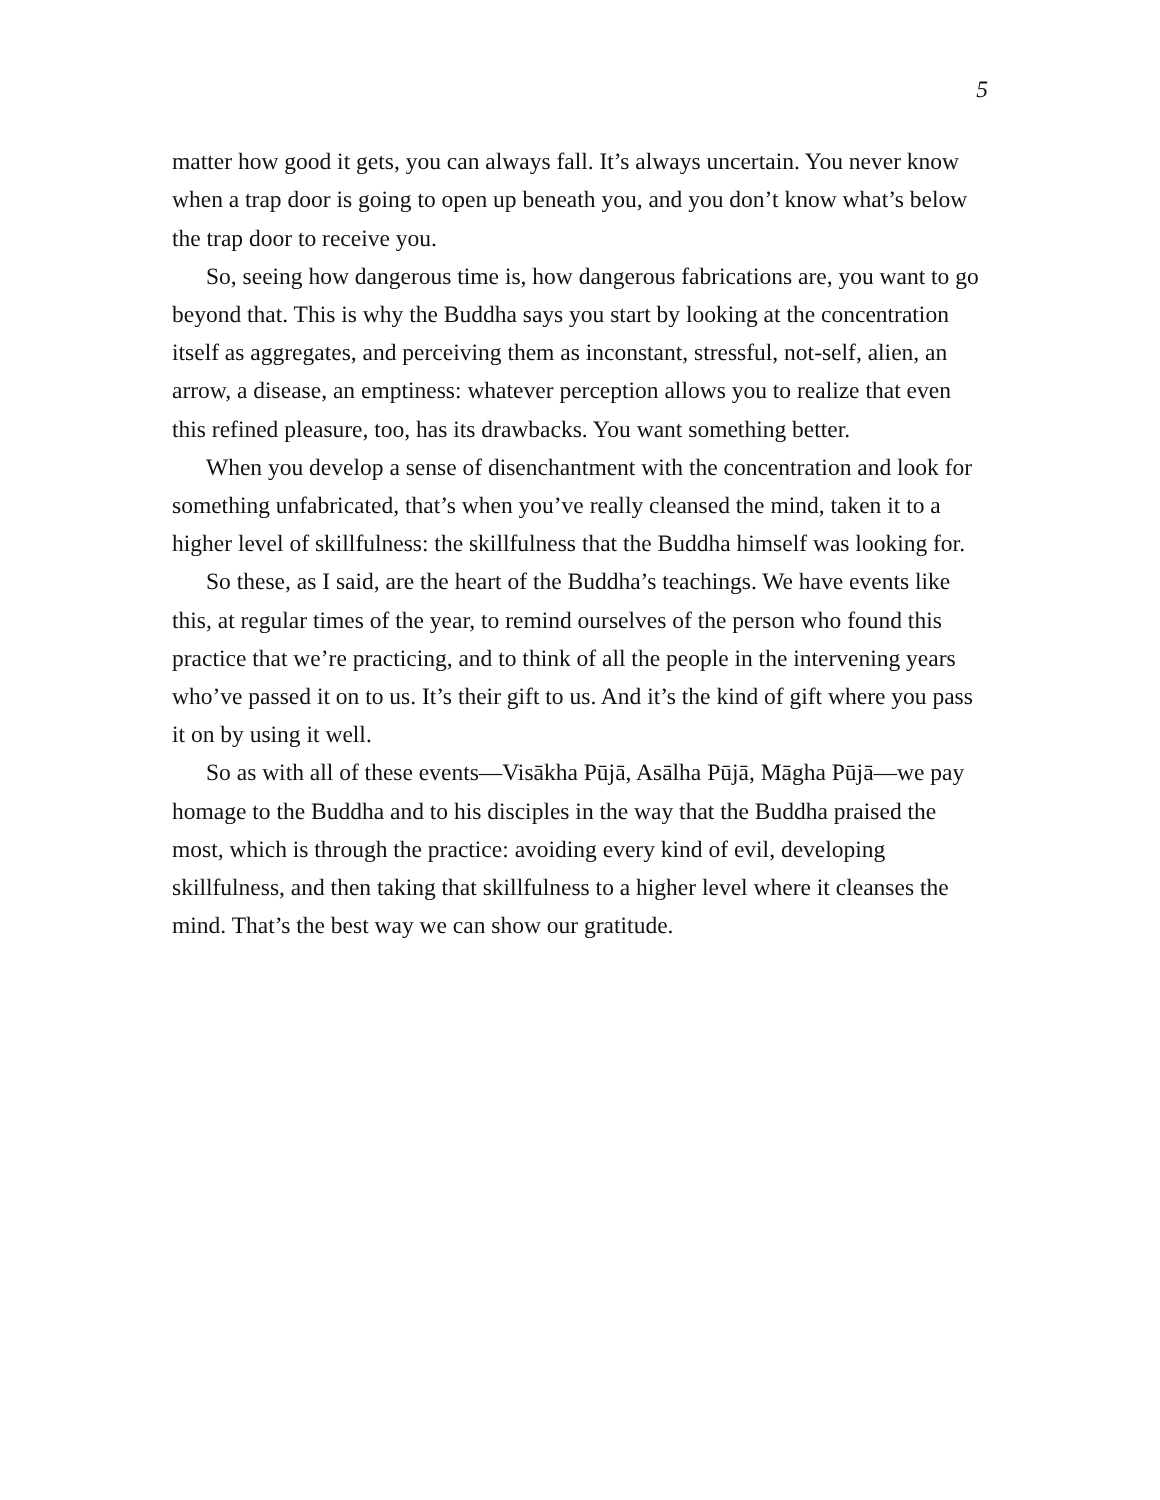5
matter how good it gets, you can always fall. It’s always uncertain. You never know when a trap door is going to open up beneath you, and you don’t know what’s below the trap door to receive you.
So, seeing how dangerous time is, how dangerous fabrications are, you want to go beyond that. This is why the Buddha says you start by looking at the concentration itself as aggregates, and perceiving them as inconstant, stressful, not-self, alien, an arrow, a disease, an emptiness: whatever perception allows you to realize that even this refined pleasure, too, has its drawbacks. You want something better.
When you develop a sense of disenchantment with the concentration and look for something unfabricated, that’s when you’ve really cleansed the mind, taken it to a higher level of skillfulness: the skillfulness that the Buddha himself was looking for.
So these, as I said, are the heart of the Buddha’s teachings. We have events like this, at regular times of the year, to remind ourselves of the person who found this practice that we’re practicing, and to think of all the people in the intervening years who’ve passed it on to us. It’s their gift to us. And it’s the kind of gift where you pass it on by using it well.
So as with all of these events—Visākha Pūjā, Asālha Pūjā, Māgha Pūjā—we pay homage to the Buddha and to his disciples in the way that the Buddha praised the most, which is through the practice: avoiding every kind of evil, developing skillfulness, and then taking that skillfulness to a higher level where it cleanses the mind. That’s the best way we can show our gratitude.